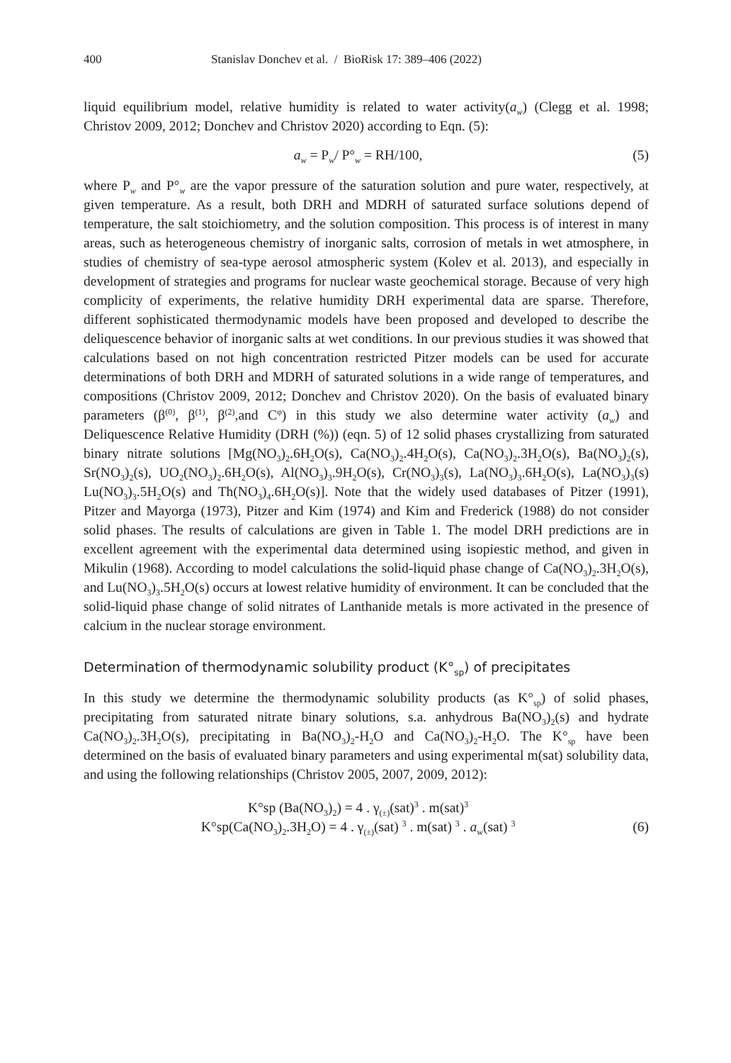400 Stanislav Donchev et al. / BioRisk 17: 389–406 (2022)
liquid equilibrium model, relative humidity is related to water activity(a<sub>w</sub>) (Clegg et al. 1998; Christov 2009, 2012; Donchev and Christov 2020) according to Eqn. (5):
a<sub>w</sub> = P<sub>w</sub>/ P°<sub>w</sub> = RH/100, (5)
where P<sub>w</sub> and P°<sub>w</sub> are the vapor pressure of the saturation solution and pure water, respectively, at given temperature. As a result, both DRH and MDRH of saturated surface solutions depend of temperature, the salt stoichiometry, and the solution composition. This process is of interest in many areas, such as heterogeneous chemistry of inorganic salts, corrosion of metals in wet atmosphere, in studies of chemistry of sea-type aerosol atmospheric system (Kolev et al. 2013), and especially in development of strategies and programs for nuclear waste geochemical storage. Because of very high complicity of experiments, the relative humidity DRH experimental data are sparse. Therefore, different sophisticated thermodynamic models have been proposed and developed to describe the deliquescence behavior of inorganic salts at wet conditions. In our previous studies it was showed that calculations based on not high concentration restricted Pitzer models can be used for accurate determinations of both DRH and MDRH of saturated solutions in a wide range of temperatures, and compositions (Christov 2009, 2012; Donchev and Christov 2020). On the basis of evaluated binary parameters (β<sup>(0)</sup>, β<sup>(1)</sup>, β<sup>(2)</sup>,and C<sup>φ</sup>) in this study we also determine water activity (a<sub>w</sub>) and Deliquescence Relative Humidity (DRH (%)) (eqn. 5) of 12 solid phases crystallizing from saturated binary nitrate solutions [Mg(NO<sub>3</sub>)<sub>2</sub>.6H<sub>2</sub>O(s), Ca(NO<sub>3</sub>)<sub>2</sub>.4H<sub>2</sub>O(s), Ca(NO<sub>3</sub>)<sub>2</sub>.3H<sub>2</sub>O(s), Ba(NO<sub>3</sub>)<sub>2</sub>(s), Sr(NO<sub>3</sub>)<sub>2</sub>(s), UO<sub>2</sub>(NO<sub>3</sub>)<sub>2</sub>.6H<sub>2</sub>O(s), Al(NO<sub>3</sub>)<sub>3</sub>.9H<sub>2</sub>O(s), Cr(NO<sub>3</sub>)<sub>3</sub>(s), La(NO<sub>3</sub>)<sub>3</sub>.6H<sub>2</sub>O(s), La(NO<sub>3</sub>)<sub>3</sub>(s) Lu(NO<sub>3</sub>)<sub>3</sub>.5H<sub>2</sub>O(s) and Th(NO<sub>3</sub>)<sub>4</sub>.6H<sub>2</sub>O(s)]. Note that the widely used databases of Pitzer (1991), Pitzer and Mayorga (1973), Pitzer and Kim (1974) and Kim and Frederick (1988) do not consider solid phases. The results of calculations are given in Table 1. The model DRH predictions are in excellent agreement with the experimental data determined using isopiestic method, and given in Mikulin (1968). According to model calculations the solid-liquid phase change of Ca(NO<sub>3</sub>)<sub>2</sub>.3H<sub>2</sub>O(s), and Lu(NO<sub>3</sub>)<sub>3</sub>.5H<sub>2</sub>O(s) occurs at lowest relative humidity of environment. It can be concluded that the solid-liquid phase change of solid nitrates of Lanthanide metals is more activated in the presence of calcium in the nuclear storage environment.
Determination of thermodynamic solubility product (K°<sub>sp</sub>) of precipitates
In this study we determine the thermodynamic solubility products (as K°<sub>sp</sub>) of solid phases, precipitating from saturated nitrate binary solutions, s.a. anhydrous Ba(NO<sub>3</sub>)<sub>2</sub>(s) and hydrate Ca(NO<sub>3</sub>)<sub>2</sub>.3H<sub>2</sub>O(s), precipitating in Ba(NO<sub>3</sub>)<sub>2</sub>-H<sub>2</sub>O and Ca(NO<sub>3</sub>)<sub>2</sub>-H<sub>2</sub>O. The K°<sub>sp</sub> have been determined on the basis of evaluated binary parameters and using experimental m(sat) solubility data, and using the following relationships (Christov 2005, 2007, 2009, 2012):
K°sp (Ba(NO<sub>3</sub>)<sub>2</sub>) = 4 . γ<sub>(±)</sub>(sat)<sup>3</sup> . m(sat)<sup>3</sup>
K°sp(Ca(NO<sub>3</sub>)<sub>2</sub>.3H<sub>2</sub>O) = 4 . γ<sub>(±)</sub>(sat) <sup>3</sup> . m(sat) <sup>3</sup> . a<sub>w</sub>(sat) <sup>3</sup> (6)